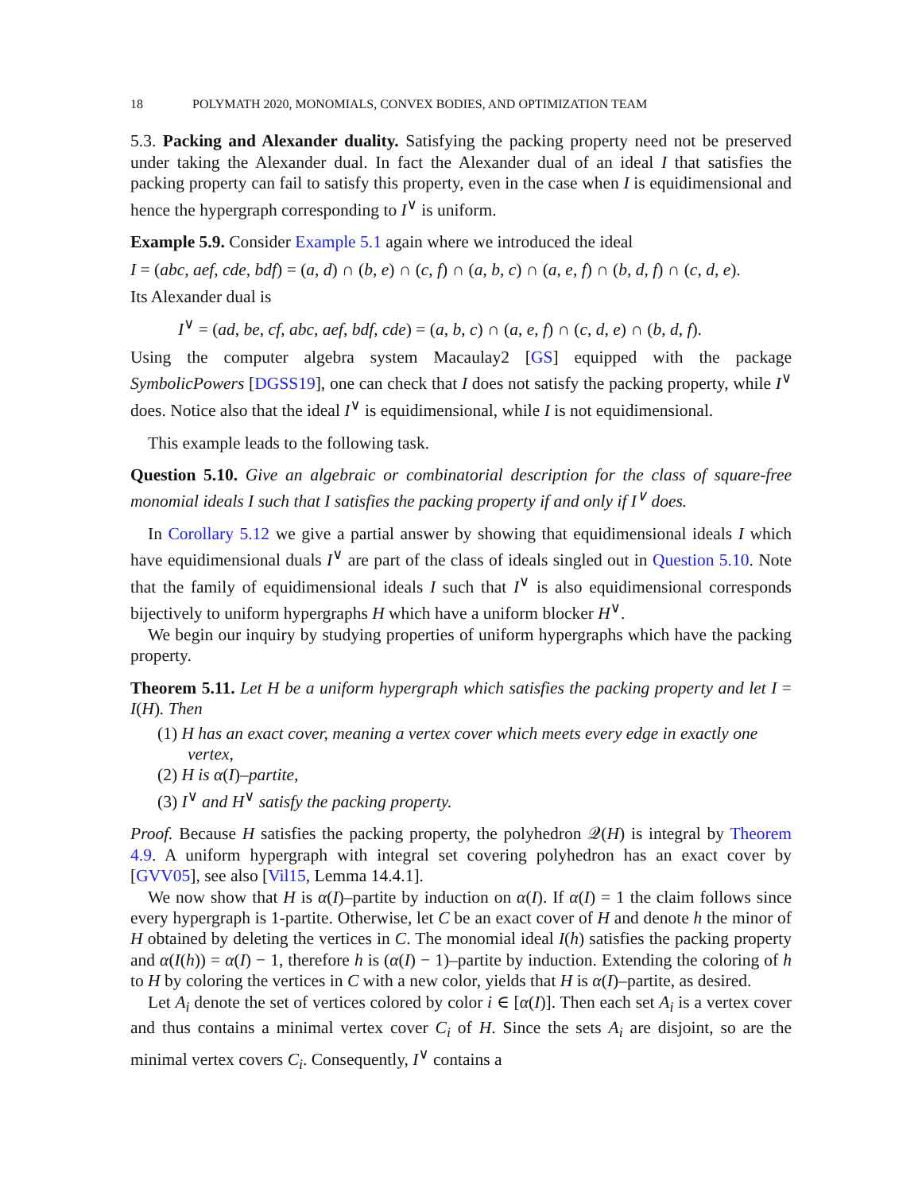18 POLYMATH 2020, MONOMIALS, CONVEX BODIES, AND OPTIMIZATION TEAM
5.3. Packing and Alexander duality. Satisfying the packing property need not be preserved under taking the Alexander dual. In fact the Alexander dual of an ideal I that satisfies the packing property can fail to satisfy this property, even in the case when I is equidimensional and hence the hypergraph corresponding to I<sup>∨</sup> is uniform.
Example 5.9. Consider Example 5.1 again where we introduced the ideal
I = (abc, aef, cde, bdf) = (a, d) ∩ (b, e) ∩ (c, f) ∩ (a, b, c) ∩ (a, e, f) ∩ (b, d, f) ∩ (c, d, e).
Its Alexander dual is
I<sup>∨</sup> = (ad, be, cf, abc, aef, bdf, cde) = (a, b, c) ∩ (a, e, f) ∩ (c, d, e) ∩ (b, d, f).
Using the computer algebra system Macaulay2 [GS] equipped with the package SymbolicPowers [DGSS19], one can check that I does not satisfy the packing property, while I<sup>∨</sup> does. Notice also that the ideal I<sup>∨</sup> is equidimensional, while I is not equidimensional.
This example leads to the following task.
Question 5.10. Give an algebraic or combinatorial description for the class of square-free monomial ideals I such that I satisfies the packing property if and only if I<sup>∨</sup> does.
In Corollary 5.12 we give a partial answer by showing that equidimensional ideals I which have equidimensional duals I<sup>∨</sup> are part of the class of ideals singled out in Question 5.10. Note that the family of equidimensional ideals I such that I<sup>∨</sup> is also equidimensional corresponds bijectively to uniform hypergraphs H which have a uniform blocker H<sup>∨</sup>.
We begin our inquiry by studying properties of uniform hypergraphs which have the packing property.
Theorem 5.11. Let H be a uniform hypergraph which satisfies the packing property and let I = I(H). Then
(1) H has an exact cover, meaning a vertex cover which meets every edge in exactly one vertex,
(2) H is α(I)–partite,
(3) I<sup>∨</sup> and H<sup>∨</sup> satisfy the packing property.
Proof. Because H satisfies the packing property, the polyhedron 𝒬(H) is integral by Theorem 4.9. A uniform hypergraph with integral set covering polyhedron has an exact cover by [GVV05], see also [Vil15, Lemma 14.4.1].
We now show that H is α(I)–partite by induction on α(I). If α(I) = 1 the claim follows since every hypergraph is 1-partite. Otherwise, let C be an exact cover of H and denote h the minor of H obtained by deleting the vertices in C. The monomial ideal I(h) satisfies the packing property and α(I(h)) = α(I) − 1, therefore h is (α(I) − 1)–partite by induction. Extending the coloring of h to H by coloring the vertices in C with a new color, yields that H is α(I)–partite, as desired.
Let A<sub>i</sub> denote the set of vertices colored by color i ∈ [α(I)]. Then each set A<sub>i</sub> is a vertex cover and thus contains a minimal vertex cover C<sub>i</sub> of H. Since the sets A<sub>i</sub> are disjoint, so are the minimal vertex covers C<sub>i</sub>. Consequently, I<sup>∨</sup> contains a